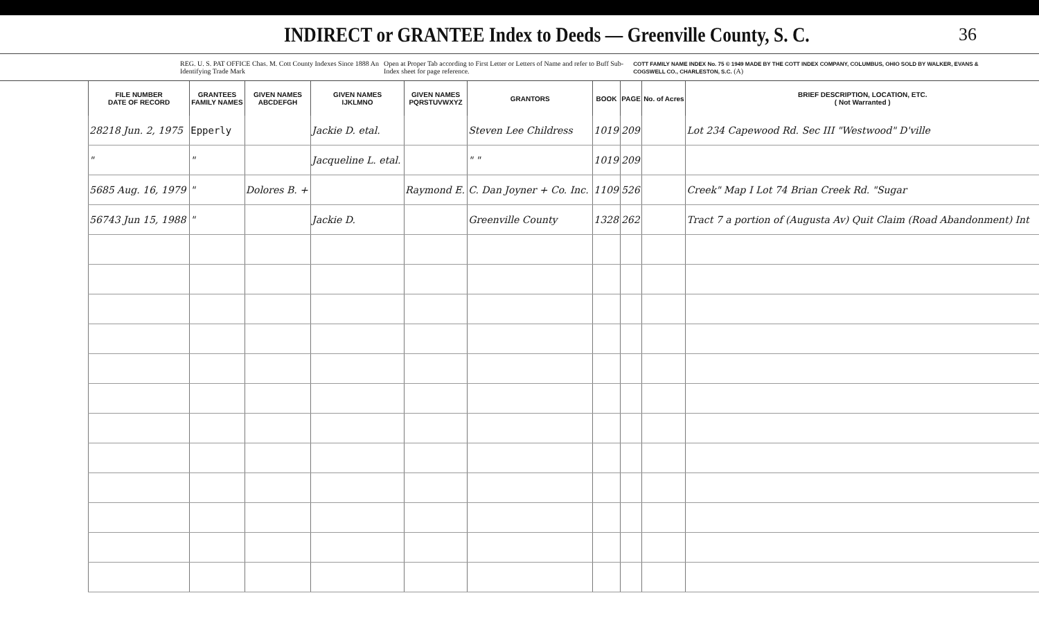INDIRECT or GRANTEE Index to Deeds — Greenville County, S. C.
36
REG. U. S. PAT OFFICE Chas. M. Cott County Indexes Since 1888 An Identifying Trade Mark Open at Proper Tab according to First Letter or Letters of Name and refer to Buff Sub-Index sheet for page reference. COTT FAMILY NAME INDEX No. 75 © 1949 MADE BY THE COTT INDEX COMPANY, COLUMBUS, OHIO SOLD BY WALKER, EVANS & COGSWELL CO., CHARLESTON, S.C. (A)
| FILE NUMBER DATE OF RECORD | GRANTEES FAMILY NAMES | GIVEN NAMES ABCDEFGH | GIVEN NAMES IJKLMNO | GIVEN NAMES PQRSTUVWXYZ | GRANTORS | BOOK | PAGE | No. of Acres | BRIEF DESCRIPTION, LOCATION, ETC. ( Not Warranted ) |
| --- | --- | --- | --- | --- | --- | --- | --- | --- | --- |
| 28218 Jun. 2, 1975 | Epperly | | Jackie D. etal. | | Steven Lee Childress | 1019 | 209 | | Lot 234 Capewood Rd. Sec III "Westwood" D'ville |
| " | " | | Jacqueline L. etal. | | " " | 1019 | 209 | | |
| 5685 Aug. 16, 1979 | " | Dolores B. + | | Raymond E. | C. Dan Joyner + Co. Inc. | 1109 | 526 | | Creek" Map I Lot 74 Brian Creek Rd. "Sugar |
| 56743 Jun 15, 1988 | " | | Jackie D. | | Greenville County | 1328 | 262 | | Tract 7 a portion of (Augusta Av) Quit Claim (Road Abandonment) Int |